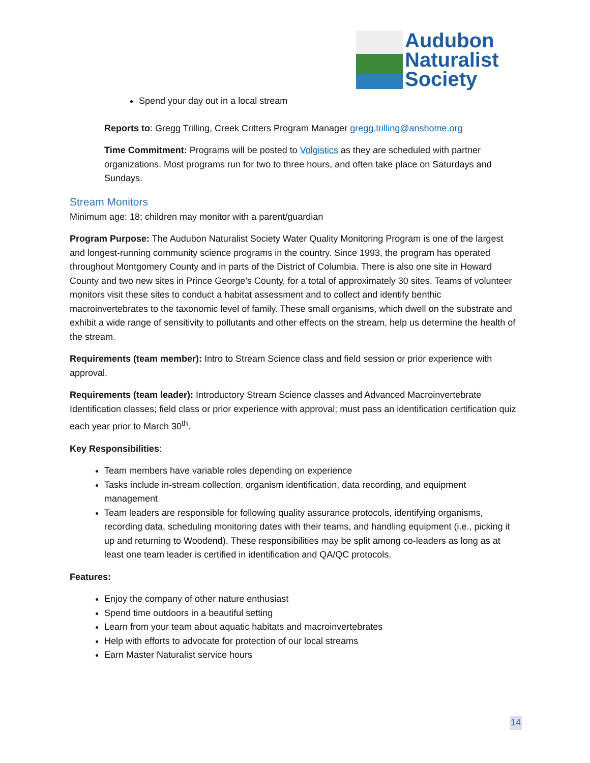Audubon
Naturalist
Society
Spend your day out in a local stream
Reports to: Gregg Trilling, Creek Critters Program Manager gregg.trilling@anshome.org
Time Commitment: Programs will be posted to Volgistics as they are scheduled with partner organizations. Most programs run for two to three hours, and often take place on Saturdays and Sundays.
Stream Monitors
Minimum age: 18; children may monitor with a parent/guardian
Program Purpose: The Audubon Naturalist Society Water Quality Monitoring Program is one of the largest and longest-running community science programs in the country. Since 1993, the program has operated throughout Montgomery County and in parts of the District of Columbia. There is also one site in Howard County and two new sites in Prince George’s County, for a total of approximately 30 sites. Teams of volunteer monitors visit these sites to conduct a habitat assessment and to collect and identify benthic macroinvertebrates to the taxonomic level of family. These small organisms, which dwell on the substrate and exhibit a wide range of sensitivity to pollutants and other effects on the stream, help us determine the health of the stream.
Requirements (team member): Intro to Stream Science class and field session or prior experience with approval.
Requirements (team leader): Introductory Stream Science classes and Advanced Macroinvertebrate Identification classes; field class or prior experience with approval; must pass an identification certification quiz each year prior to March 30<sup>th</sup>.
Key Responsibilities:
Team members have variable roles depending on experience
Tasks include in-stream collection, organism identification, data recording, and equipment management
Team leaders are responsible for following quality assurance protocols, identifying organisms, recording data, scheduling monitoring dates with their teams, and handling equipment (i.e., picking it up and returning to Woodend). These responsibilities may be split among co-leaders as long as at least one team leader is certified in identification and QA/QC protocols.
Features:
Enjoy the company of other nature enthusiast
Spend time outdoors in a beautiful setting
Learn from your team about aquatic habitats and macroinvertebrates
Help with efforts to advocate for protection of our local streams
Earn Master Naturalist service hours
14